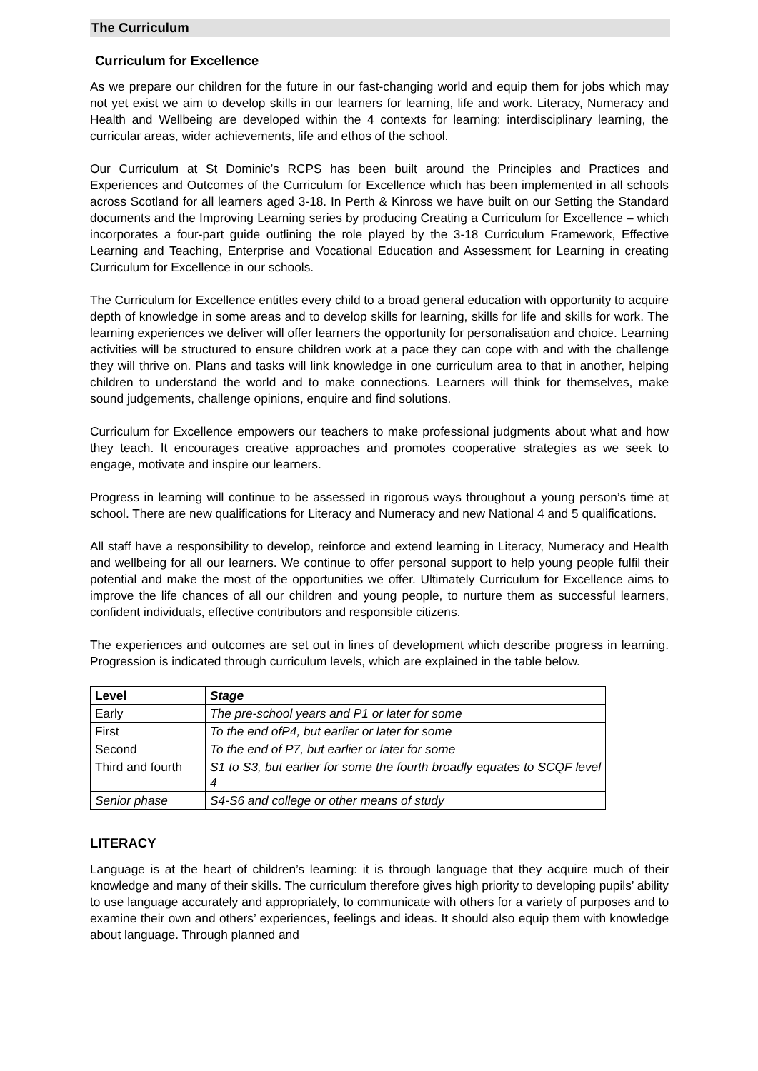The Curriculum
Curriculum for Excellence
As we prepare our children for the future in our fast-changing world and equip them for jobs which may not yet exist we aim to develop skills in our learners for learning, life and work. Literacy, Numeracy and Health and Wellbeing are developed within the 4 contexts for learning: interdisciplinary learning, the curricular areas, wider achievements, life and ethos of the school.
Our Curriculum at St Dominic’s RCPS has been built around the Principles and Practices and Experiences and Outcomes of the Curriculum for Excellence which has been implemented in all schools across Scotland for all learners aged 3-18. In Perth & Kinross we have built on our Setting the Standard documents and the Improving Learning series by producing Creating a Curriculum for Excellence – which incorporates a four-part guide outlining the role played by the 3-18 Curriculum Framework, Effective Learning and Teaching, Enterprise and Vocational Education and Assessment for Learning in creating Curriculum for Excellence in our schools.
The Curriculum for Excellence entitles every child to a broad general education with opportunity to acquire depth of knowledge in some areas and to develop skills for learning, skills for life and skills for work. The learning experiences we deliver will offer learners the opportunity for personalisation and choice. Learning activities will be structured to ensure children work at a pace they can cope with and with the challenge they will thrive on. Plans and tasks will link knowledge in one curriculum area to that in another, helping children to understand the world and to make connections. Learners will think for themselves, make sound judgements, challenge opinions, enquire and find solutions.
Curriculum for Excellence empowers our teachers to make professional judgments about what and how they teach. It encourages creative approaches and promotes cooperative strategies as we seek to engage, motivate and inspire our learners.
Progress in learning will continue to be assessed in rigorous ways throughout a young person’s time at school. There are new qualifications for Literacy and Numeracy and new National 4 and 5 qualifications.
All staff have a responsibility to develop, reinforce and extend learning in Literacy, Numeracy and Health and wellbeing for all our learners. We continue to offer personal support to help young people fulfil their potential and make the most of the opportunities we offer. Ultimately Curriculum for Excellence aims to improve the life chances of all our children and young people, to nurture them as successful learners, confident individuals, effective contributors and responsible citizens.
The experiences and outcomes are set out in lines of development which describe progress in learning. Progression is indicated through curriculum levels, which are explained in the table below.
| Level | Stage |
| --- | --- |
| Early | The pre-school years and P1 or later for some |
| First | To the end ofP4, but earlier or later for some |
| Second | To the end of P7, but earlier or later for some |
| Third and fourth | S1 to S3, but earlier for some the fourth broadly equates to SCQF level 4 |
| Senior phase | S4-S6 and college or other means of study |
LITERACY
Language is at the heart of children’s learning: it is through language that they acquire much of their knowledge and many of their skills. The curriculum therefore gives high priority to developing pupils’ ability to use language accurately and appropriately, to communicate with others for a variety of purposes and to examine their own and others’ experiences, feelings and ideas. It should also equip them with knowledge about language. Through planned and